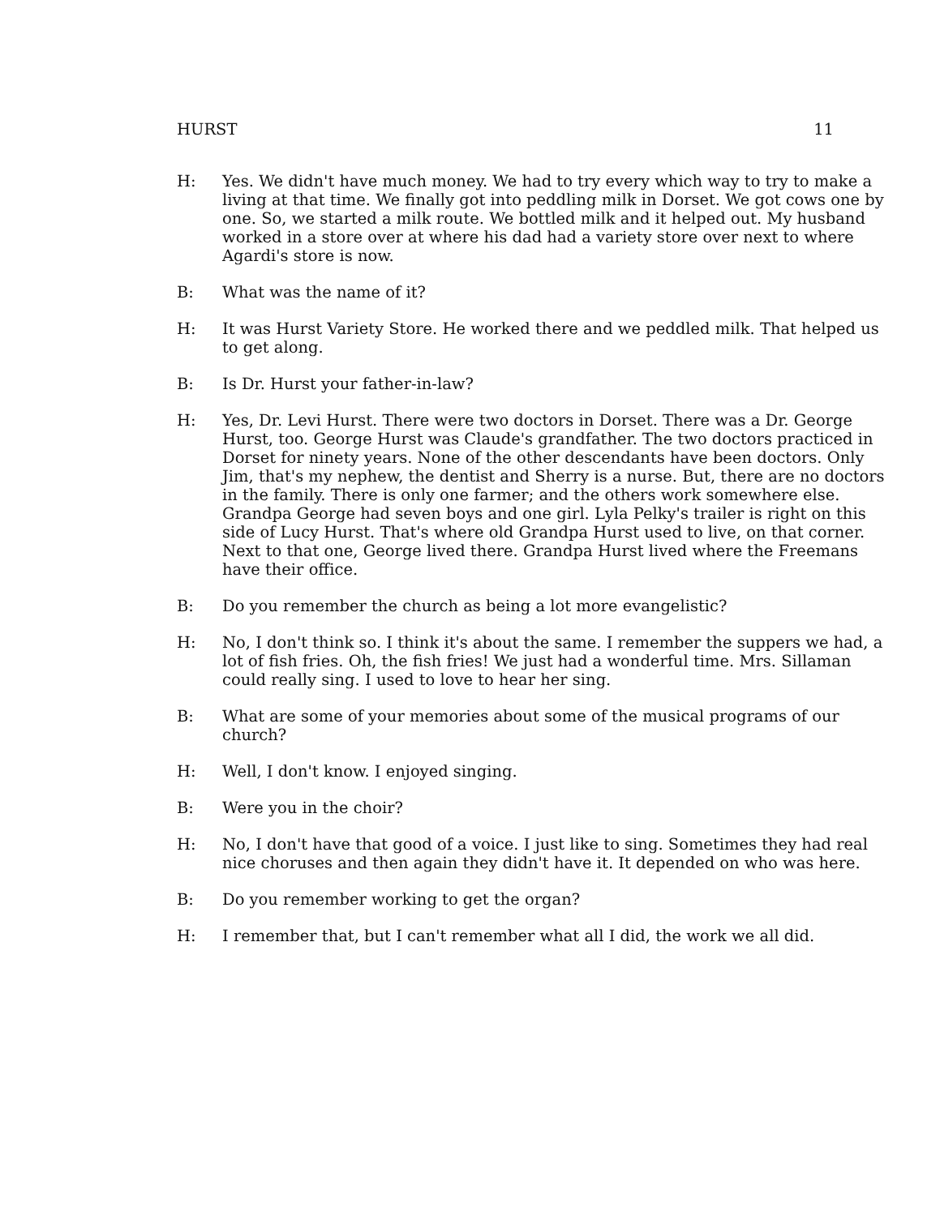HURST 11
H: Yes. We didn't have much money. We had to try every which way to try to make a living at that time. We finally got into peddling milk in Dorset. We got cows one by one. So, we started a milk route. We bottled milk and it helped out. My husband worked in a store over at where his dad had a variety store over next to where Agardi's store is now.
B: What was the name of it?
H: It was Hurst Variety Store. He worked there and we peddled milk. That helped us to get along.
B: Is Dr. Hurst your father-in-law?
H: Yes, Dr. Levi Hurst. There were two doctors in Dorset. There was a Dr. George Hurst, too. George Hurst was Claude's grandfather. The two doctors practiced in Dorset for ninety years. None of the other descendants have been doctors. Only Jim, that's my nephew, the dentist and Sherry is a nurse. But, there are no doctors in the family. There is only one farmer; and the others work somewhere else. Grandpa George had seven boys and one girl. Lyla Pelky's trailer is right on this side of Lucy Hurst. That's where old Grandpa Hurst used to live, on that corner. Next to that one, George lived there. Grandpa Hurst lived where the Freemans have their office.
B: Do you remember the church as being a lot more evangelistic?
H: No, I don't think so. I think it's about the same. I remember the suppers we had, a lot of fish fries. Oh, the fish fries! We just had a wonderful time. Mrs. Sillaman could really sing. I used to love to hear her sing.
B: What are some of your memories about some of the musical programs of our church?
H: Well, I don't know. I enjoyed singing.
B: Were you in the choir?
H: No, I don't have that good of a voice. I just like to sing. Sometimes they had real nice choruses and then again they didn't have it. It depended on who was here.
B: Do you remember working to get the organ?
H: I remember that, but I can't remember what all I did, the work we all did.